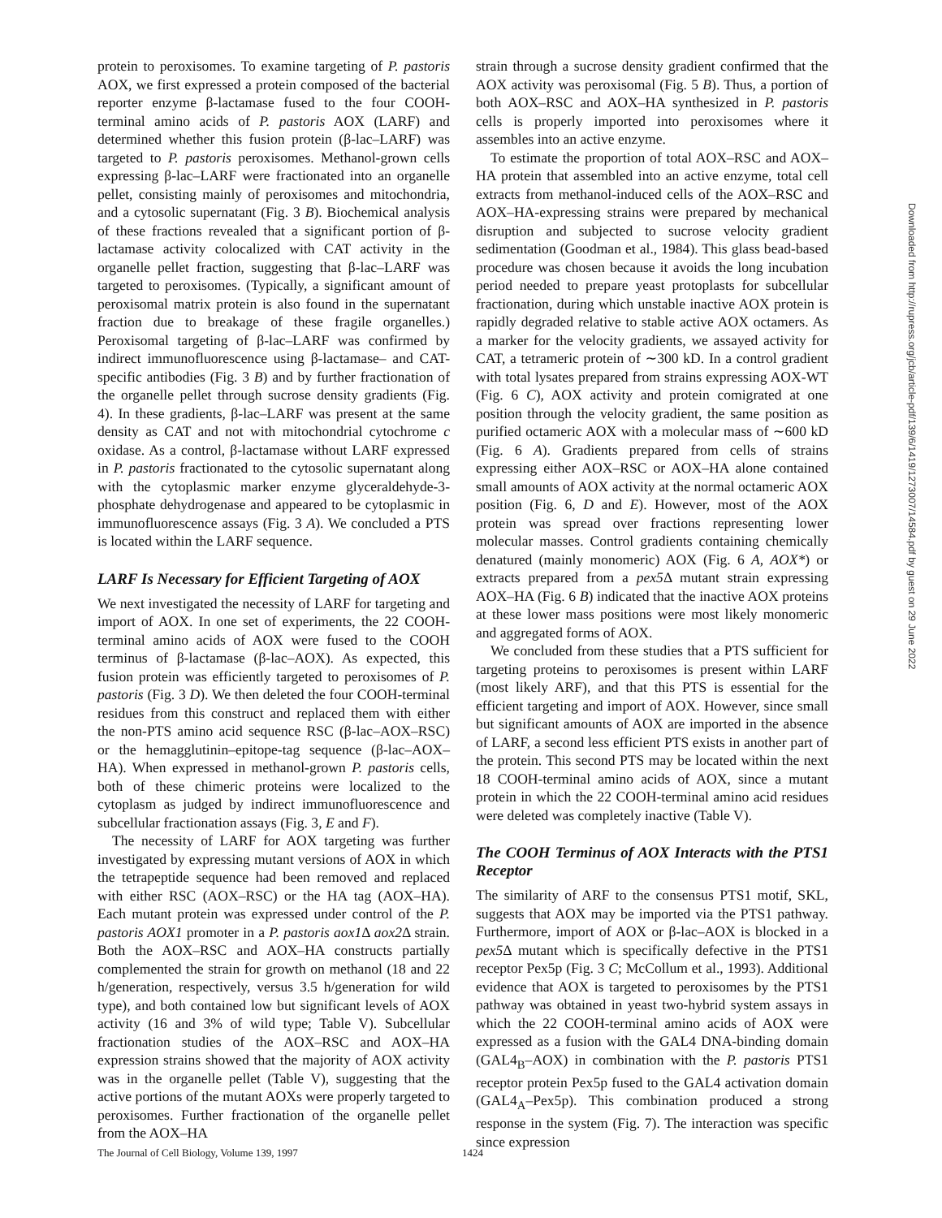protein to peroxisomes. To examine targeting of P. pastoris AOX, we first expressed a protein composed of the bacterial reporter enzyme β-lactamase fused to the four COOH-terminal amino acids of P. pastoris AOX (LARF) and determined whether this fusion protein (β-lac–LARF) was targeted to P. pastoris peroxisomes. Methanol-grown cells expressing β-lac–LARF were fractionated into an organelle pellet, consisting mainly of peroxisomes and mitochondria, and a cytosolic supernatant (Fig. 3 B). Biochemical analysis of these fractions revealed that a significant portion of β-lactamase activity colocalized with CAT activity in the organelle pellet fraction, suggesting that β-lac–LARF was targeted to peroxisomes. (Typically, a significant amount of peroxisomal matrix protein is also found in the supernatant fraction due to breakage of these fragile organelles.) Peroxisomal targeting of β-lac–LARF was confirmed by indirect immunofluorescence using β-lactamase– and CAT-specific antibodies (Fig. 3 B) and by further fractionation of the organelle pellet through sucrose density gradients (Fig. 4). In these gradients, β-lac–LARF was present at the same density as CAT and not with mitochondrial cytochrome c oxidase. As a control, β-lactamase without LARF expressed in P. pastoris fractionated to the cytosolic supernatant along with the cytoplasmic marker enzyme glyceraldehyde-3-phosphate dehydrogenase and appeared to be cytoplasmic in immunofluorescence assays (Fig. 3 A). We concluded a PTS is located within the LARF sequence.
LARF Is Necessary for Efficient Targeting of AOX
We next investigated the necessity of LARF for targeting and import of AOX. In one set of experiments, the 22 COOH-terminal amino acids of AOX were fused to the COOH terminus of β-lactamase (β-lac–AOX). As expected, this fusion protein was efficiently targeted to peroxisomes of P. pastoris (Fig. 3 D). We then deleted the four COOH-terminal residues from this construct and replaced them with either the non-PTS amino acid sequence RSC (β-lac–AOX–RSC) or the hemagglutinin–epitope-tag sequence (β-lac–AOX–HA). When expressed in methanol-grown P. pastoris cells, both of these chimeric proteins were localized to the cytoplasm as judged by indirect immunofluorescence and subcellular fractionation assays (Fig. 3, E and F).
The necessity of LARF for AOX targeting was further investigated by expressing mutant versions of AOX in which the tetrapeptide sequence had been removed and replaced with either RSC (AOX–RSC) or the HA tag (AOX–HA). Each mutant protein was expressed under control of the P. pastoris AOX1 promoter in a P. pastoris aox1 Δ aox2 Δ strain. Both the AOX–RSC and AOX–HA constructs partially complemented the strain for growth on methanol (18 and 22 h/generation, respectively, versus 3.5 h/generation for wild type), and both contained low but significant levels of AOX activity (16 and 3% of wild type; Table V). Subcellular fractionation studies of the AOX–RSC and AOX–HA expression strains showed that the majority of AOX activity was in the organelle pellet (Table V), suggesting that the active portions of the mutant AOXs were properly targeted to peroxisomes. Further fractionation of the organelle pellet from the AOX–HA
strain through a sucrose density gradient confirmed that the AOX activity was peroxisomal (Fig. 5 B). Thus, a portion of both AOX–RSC and AOX–HA synthesized in P. pastoris cells is properly imported into peroxisomes where it assembles into an active enzyme.
To estimate the proportion of total AOX–RSC and AOX–HA protein that assembled into an active enzyme, total cell extracts from methanol-induced cells of the AOX–RSC and AOX–HA-expressing strains were prepared by mechanical disruption and subjected to sucrose velocity gradient sedimentation (Goodman et al., 1984). This glass bead-based procedure was chosen because it avoids the long incubation period needed to prepare yeast protoplasts for subcellular fractionation, during which unstable inactive AOX protein is rapidly degraded relative to stable active AOX octamers. As a marker for the velocity gradients, we assayed activity for CAT, a tetrameric protein of ∼300 kD. In a control gradient with total lysates prepared from strains expressing AOX-WT (Fig. 6 C), AOX activity and protein comigrated at one position through the velocity gradient, the same position as purified octameric AOX with a molecular mass of ∼600 kD (Fig. 6 A). Gradients prepared from cells of strains expressing either AOX–RSC or AOX–HA alone contained small amounts of AOX activity at the normal octameric AOX position (Fig. 6, D and E). However, most of the AOX protein was spread over fractions representing lower molecular masses. Control gradients containing chemically denatured (mainly monomeric) AOX (Fig. 6 A, AOX*) or extracts prepared from a pex5 Δ mutant strain expressing AOX–HA (Fig. 6 B) indicated that the inactive AOX proteins at these lower mass positions were most likely monomeric and aggregated forms of AOX.
We concluded from these studies that a PTS sufficient for targeting proteins to peroxisomes is present within LARF (most likely ARF), and that this PTS is essential for the efficient targeting and import of AOX. However, since small but significant amounts of AOX are imported in the absence of LARF, a second less efficient PTS exists in another part of the protein. This second PTS may be located within the next 18 COOH-terminal amino acids of AOX, since a mutant protein in which the 22 COOH-terminal amino acid residues were deleted was completely inactive (Table V).
The COOH Terminus of AOX Interacts with the PTS1 Receptor
The similarity of ARF to the consensus PTS1 motif, SKL, suggests that AOX may be imported via the PTS1 pathway. Furthermore, import of AOX or β-lac–AOX is blocked in a pex5 Δ mutant which is specifically defective in the PTS1 receptor Pex5p (Fig. 3 C; McCollum et al., 1993). Additional evidence that AOX is targeted to peroxisomes by the PTS1 pathway was obtained in yeast two-hybrid system assays in which the 22 COOH-terminal amino acids of AOX were expressed as a fusion with the GAL4 DNA-binding domain (GAL4<sub>B</sub>–AOX) in combination with the P. pastoris PTS1 receptor protein Pex5p fused to the GAL4 activation domain (GAL4<sub>A</sub>–Pex5p). This combination produced a strong response in the system (Fig. 7). The interaction was specific since expression
Downloaded from http://rupress.org/jcb/article-pdf/139/6/1419/1273007/14584.pdf by guest on 29 June 2022
The Journal of Cell Biology, Volume 139, 1997 1424